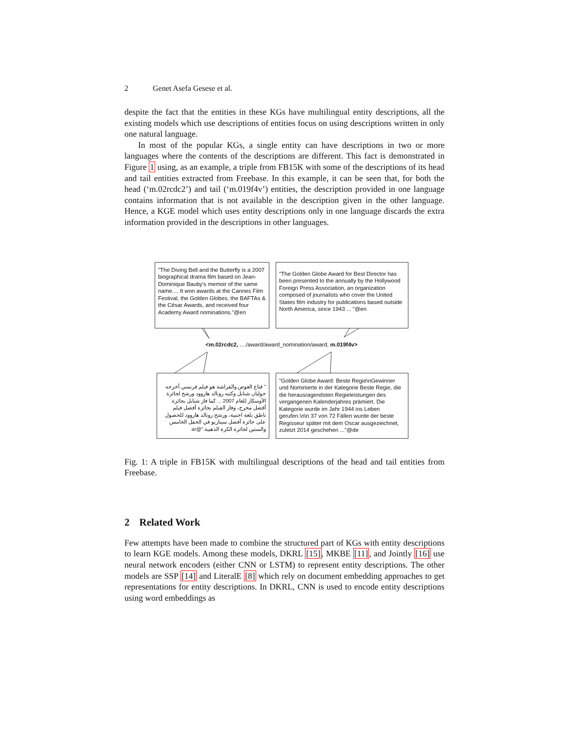2 Genet Asefa Gesese et al.
despite the fact that the entities in these KGs have multilingual entity descriptions, all the existing models which use descriptions of entities focus on using descriptions written in only one natural language.
In most of the popular KGs, a single entity can have descriptions in two or more languages where the contents of the descriptions are different. This fact is demonstrated in Figure 1 using, as an example, a triple from FB15K with some of the descriptions of its head and tail entities extracted from Freebase. In this example, it can be seen that, for both the head (‘m.02rcdc2’) and tail (‘m.019f4v’) entities, the description provided in one language contains information that is not available in the description given in the other language. Hence, a KGE model which uses entity descriptions only in one language discards the extra information provided in the descriptions in other languages.
"The Diving Bell and the Butterfly is a 2007 biographical drama film based on Jean-Dominique Bauby's memoir of the same name.... It won awards at the Cannes Film Festival, the Golden Globes, the BAFTAs & the César Awards, and received four Academy Award nominations."@en
"The Golden Globe Award for Best Director has been presented to the annually by the Hollywood Foreign Press Association, an organization composed of journalists who cover the United States film industry for publications based outside North America, since 1943 ... "@en
<m.02rcdc2, ..../award/award_nomination/award, m.019f4v>
" قناع الغوص والفراشة هو فيلم فرنسي أخرجه جوليان شنابل وكتبه رونالد هاروود ورشح لجائزة الأوسكار للعام 2007 ... كما فاز شنابل بجائزة أفضل مخرج، وفاز الفيلم بجائزة أفضل فيلم ناطق بلغة اجنبية، ورشح رونالد هاروود للحصول على جائزة أفضل سيناريو في الحفل الخامس والستين لجائزة الكرة الذهبية."@ar
"Golden Globe Award: Beste Regie\nGewinner und Nominierte in der Kategorie Beste Regie, die die herausragendsten Regieleistungen des vergangenen Kalenderjahres prämiert. Die Kategorie wurde im Jahr 1944 ins Leben gerufen.\n\n 37 von 72 Fällen wurde der beste Regisseur später mit dem Oscar ausgezeichnet, zuletzt 2014 geschehen ..."@de
Fig. 1: A triple in FB15K with multilingual descriptions of the head and tail entities from Freebase.
2 Related Work
Few attempts have been made to combine the structured part of KGs with entity descriptions to learn KGE models. Among these models, DKRL [15], MKBE [11], and Jointly [16] use neural network encoders (either CNN or LSTM) to represent entity descriptions. The other models are SSP [14] and LiteralE [8] which rely on document embedding approaches to get representations for entity descriptions. In DKRL, CNN is used to encode entity descriptions using word embeddings as